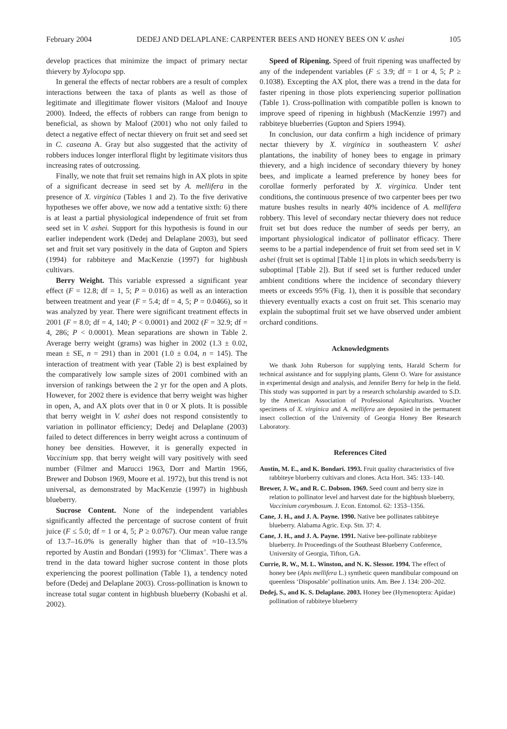February 2004 DEDEJ AND DELAPLANE: CARPENTER BEES AND HONEY BEES ON V. ashei 105
develop practices that minimize the impact of primary nectar thievery by Xylocopa spp.
In general the effects of nectar robbers are a result of complex interactions between the taxa of plants as well as those of legitimate and illegitimate flower visitors (Maloof and Inouye 2000). Indeed, the effects of robbers can range from benign to beneficial, as shown by Maloof (2001) who not only failed to detect a negative effect of nectar thievery on fruit set and seed set in C. caseana A. Gray but also suggested that the activity of robbers induces longer interfloral flight by legitimate visitors thus increasing rates of outcrossing.
Finally, we note that fruit set remains high in AX plots in spite of a significant decrease in seed set by A. mellifera in the presence of X. virginica (Tables 1 and 2). To the five derivative hypotheses we offer above, we now add a tentative sixth: 6) there is at least a partial physiological independence of fruit set from seed set in V. ashei. Support for this hypothesis is found in our earlier independent work (Dedej and Delaplane 2003), but seed set and fruit set vary positively in the data of Gupton and Spiers (1994) for rabbiteye and MacKenzie (1997) for highbush cultivars.
Berry Weight. This variable expressed a significant year effect (F = 12.8; df = 1, 5; P = 0.016) as well as an interaction between treatment and year (F = 5.4; df = 4, 5; P = 0.0466), so it was analyzed by year. There were significant treatment effects in 2001 (F = 8.0; df = 4, 140; P < 0.0001) and 2002 (F = 32.9; df = 4, 286; P < 0.0001). Mean separations are shown in Table 2. Average berry weight (grams) was higher in 2002 (1.3 ± 0.02, mean ± SE, n = 291) than in 2001 (1.0 ± 0.04, n = 145). The interaction of treatment with year (Table 2) is best explained by the comparatively low sample sizes of 2001 combined with an inversion of rankings between the 2 yr for the open and A plots. However, for 2002 there is evidence that berry weight was higher in open, A, and AX plots over that in 0 or X plots. It is possible that berry weight in V. ashei does not respond consistently to variation in pollinator efficiency; Dedej and Delaplane (2003) failed to detect differences in berry weight across a continuum of honey bee densities. However, it is generally expected in Vaccinium spp. that berry weight will vary positively with seed number (Filmer and Marucci 1963, Dorr and Martin 1966, Brewer and Dobson 1969, Moore et al. 1972), but this trend is not universal, as demonstrated by MacKenzie (1997) in highbush blueberry.
Sucrose Content. None of the independent variables significantly affected the percentage of sucrose content of fruit juice (F ≤ 5.0; df = 1 or 4, 5; P ≥ 0.0767). Our mean value range of 13.7–16.0% is generally higher than that of ≈10–13.5% reported by Austin and Bondari (1993) for ‘Climax’. There was a trend in the data toward higher sucrose content in those plots experiencing the poorest pollination (Table 1), a tendency noted before (Dedej and Delaplane 2003). Cross-pollination is known to increase total sugar content in highbush blueberry (Kobashi et al. 2002).
Speed of Ripening. Speed of fruit ripening was unaffected by any of the independent variables (F ≤ 3.9; df = 1 or 4, 5; P ≥ 0.1038). Excepting the AX plot, there was a trend in the data for faster ripening in those plots experiencing superior pollination (Table 1). Cross-pollination with compatible pollen is known to improve speed of ripening in highbush (MacKenzie 1997) and rabbiteye blueberries (Gupton and Spiers 1994).
In conclusion, our data confirm a high incidence of primary nectar thievery by X. virginica in southeastern V. ashei plantations, the inability of honey bees to engage in primary thievery, and a high incidence of secondary thievery by honey bees, and implicate a learned preference by honey bees for corollae formerly perforated by X. virginica. Under tent conditions, the continuous presence of two carpenter bees per two mature bushes results in nearly 40% incidence of A. mellifera robbery. This level of secondary nectar thievery does not reduce fruit set but does reduce the number of seeds per berry, an important physiological indicator of pollinator efficacy. There seems to be a partial independence of fruit set from seed set in V. ashei (fruit set is optimal [Table 1] in plots in which seeds/berry is suboptimal [Table 2]). But if seed set is further reduced under ambient conditions where the incidence of secondary thievery meets or exceeds 95% (Fig. 1), then it is possible that secondary thievery eventually exacts a cost on fruit set. This scenario may explain the suboptimal fruit set we have observed under ambient orchard conditions.
Acknowledgments
We thank John Ruberson for supplying tents, Harald Scherm for technical assistance and for supplying plants, Glenn O. Ware for assistance in experimental design and analysis, and Jennifer Berry for help in the field. This study was supported in part by a research scholarship awarded to S.D. by the American Association of Professional Apiculturists. Voucher specimens of X. virginica and A. mellifera are deposited in the permanent insect collection of the University of Georgia Honey Bee Research Laboratory.
References Cited
Austin, M. E., and K. Bondari. 1993. Fruit quality characteristics of five rabbiteye blueberry cultivars and clones. Acta Hort. 345: 133–140.
Brewer, J. W., and R. C. Dobson. 1969. Seed count and berry size in relation to pollinator level and harvest date for the highbush blueberry, Vaccinium corymbosum. J. Econ. Entomol. 62: 1353–1356.
Cane, J. H., and J. A. Payne. 1990. Native bee pollinates rabbiteye blueberry. Alabama Agric. Exp. Stn. 37: 4.
Cane, J. H., and J. A. Payne. 1991. Native bee-pollinate rabbiteye blueberry. In Proceedings of the Southeast Blueberry Conference, University of Georgia, Tifton, GA.
Currie, R. W., M. L. Winston, and N. K. Slessor. 1994. The effect of honey bee (Apis mellifera L.) synthetic queen mandibular compound on queenless ‘Disposable’ pollination units. Am. Bee J. 134: 200–202.
Dedej, S., and K. S. Delaplane. 2003. Honey bee (Hymenoptera: Apidae) pollination of rabbiteye blueberry